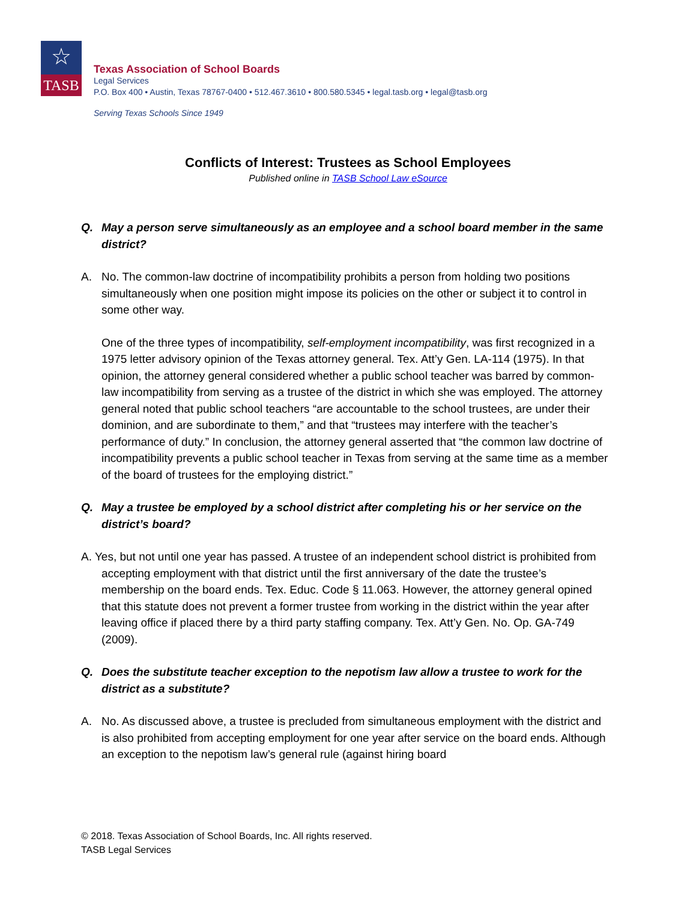☆
TASB
Texas Association of School Boards
Legal Services
P.O. Box 400 • Austin, Texas 78767-0400 • 512.467.3610 • 800.580.5345 • legal.tasb.org • legal@tasb.org
Serving Texas Schools Since 1949
Conflicts of Interest: Trustees as School Employees
Published online in TASB School Law eSource
Q. May a person serve simultaneously as an employee and a school board member in the same district?
A. No. The common-law doctrine of incompatibility prohibits a person from holding two positions simultaneously when one position might impose its policies on the other or subject it to control in some other way.
One of the three types of incompatibility, self-employment incompatibility, was first recognized in a 1975 letter advisory opinion of the Texas attorney general. Tex. Att’y Gen. LA-114 (1975). In that opinion, the attorney general considered whether a public school teacher was barred by common-law incompatibility from serving as a trustee of the district in which she was employed. The attorney general noted that public school teachers “are accountable to the school trustees, are under their dominion, and are subordinate to them,” and that “trustees may interfere with the teacher’s performance of duty.” In conclusion, the attorney general asserted that “the common law doctrine of incompatibility prevents a public school teacher in Texas from serving at the same time as a member of the board of trustees for the employing district.”
Q. May a trustee be employed by a school district after completing his or her service on the district’s board?
A. Yes, but not until one year has passed. A trustee of an independent school district is prohibited from accepting employment with that district until the first anniversary of the date the trustee’s membership on the board ends. Tex. Educ. Code § 11.063. However, the attorney general opined that this statute does not prevent a former trustee from working in the district within the year after leaving office if placed there by a third party staffing company. Tex. Att’y Gen. No. Op. GA-749 (2009).
Q. Does the substitute teacher exception to the nepotism law allow a trustee to work for the district as a substitute?
A. No. As discussed above, a trustee is precluded from simultaneous employment with the district and is also prohibited from accepting employment for one year after service on the board ends. Although an exception to the nepotism law’s general rule (against hiring board
© 2018. Texas Association of School Boards, Inc. All rights reserved.
TASB Legal Services